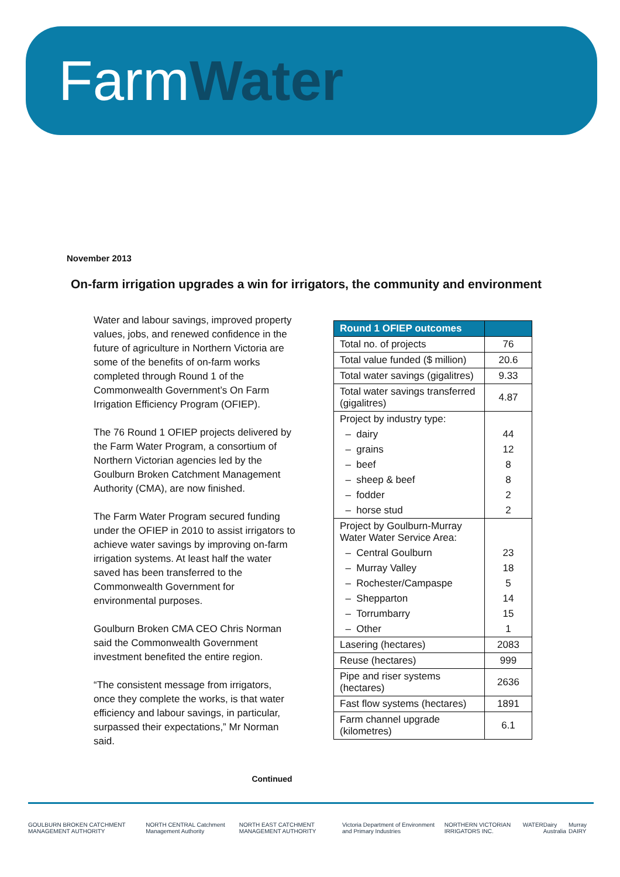FarmWater
November 2013
On-farm irrigation upgrades a win for irrigators, the community and environment
Water and labour savings, improved property values, jobs, and renewed confidence in the future of agriculture in Northern Victoria are some of the benefits of on-farm works completed through Round 1 of the Commonwealth Government’s On Farm Irrigation Efficiency Program (OFIEP).
The 76 Round 1 OFIEP projects delivered by the Farm Water Program, a consortium of Northern Victorian agencies led by the Goulburn Broken Catchment Management Authority (CMA), are now finished.
The Farm Water Program secured funding under the OFIEP in 2010 to assist irrigators to achieve water savings by improving on-farm irrigation systems. At least half the water saved has been transferred to the Commonwealth Government for environmental purposes.
Goulburn Broken CMA CEO Chris Norman said the Commonwealth Government investment benefited the entire region.
“The consistent message from irrigators, once they complete the works, is that water efficiency and labour savings, in particular, surpassed their expectations,” Mr Norman said.
| Round 1 OFIEP outcomes | |
| --- | --- |
| Total no. of projects | 76 |
| Total value funded ($ million) | 20.6 |
| Total water savings (gigalitres) | 9.33 |
| Total water savings transferred (gigalitres) | 4.87 |
| Project by industry type: | |
| – dairy | 44 |
| – grains | 12 |
| – beef | 8 |
| – sheep & beef | 8 |
| – fodder | 2 |
| – horse stud | 2 |
| Project by Goulburn-Murray Water Water Service Area: | |
| – Central Goulburn | 23 |
| – Murray Valley | 18 |
| – Rochester/Campaspe | 5 |
| – Shepparton | 14 |
| – Torrumbarry | 15 |
| – Other | 1 |
| Lasering (hectares) | 2083 |
| Reuse (hectares) | 999 |
| Pipe and riser systems (hectares) | 2636 |
| Fast flow systems (hectares) | 1891 |
| Farm channel upgrade (kilometres) | 6.1 |
Continued
GOULBURN BROKEN CATCHMENT MANAGEMENT AUTHORITY NORTH CENTRAL Catchment Management Authority NORTH EAST CATCHMENT MANAGEMENT AUTHORITY Victoria Department of Environment and Primary Industries NORTHERN VICTORIAN IRRIGATORS INC. WATER Dairy Australia Murray DAIRY